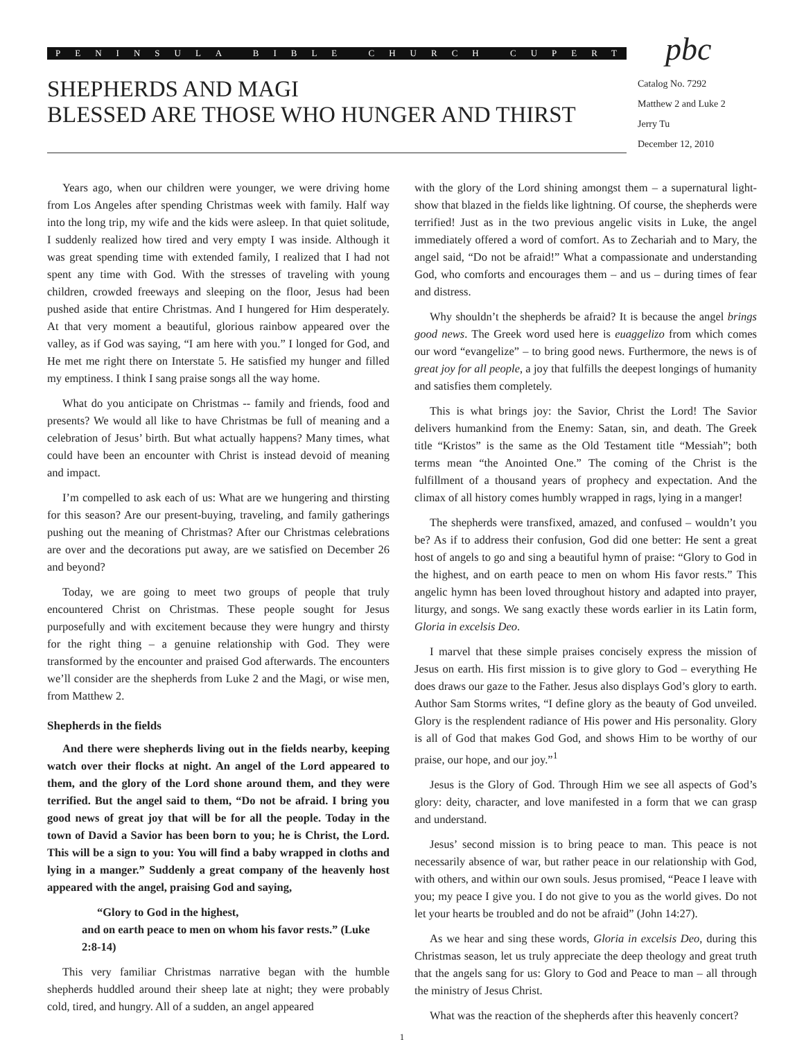PENINSULA BIBLE CHURCH CUPERTINO
SHEPHERDS AND MAGI
BLESSED ARE THOSE WHO HUNGER AND THIRST
pbc
Catalog No. 7292
Matthew 2 and Luke 2
Jerry Tu
December 12, 2010
Years ago, when our children were younger, we were driving home from Los Angeles after spending Christmas week with family. Half way into the long trip, my wife and the kids were asleep. In that quiet solitude, I suddenly realized how tired and very empty I was inside. Although it was great spending time with extended family, I realized that I had not spent any time with God. With the stresses of traveling with young children, crowded freeways and sleeping on the floor, Jesus had been pushed aside that entire Christmas. And I hungered for Him desperately. At that very moment a beautiful, glorious rainbow appeared over the valley, as if God was saying, “I am here with you.” I longed for God, and He met me right there on Interstate 5. He satisfied my hunger and filled my emptiness. I think I sang praise songs all the way home.
What do you anticipate on Christmas -- family and friends, food and presents? We would all like to have Christmas be full of meaning and a celebration of Jesus’ birth. But what actually happens? Many times, what could have been an encounter with Christ is instead devoid of meaning and impact.
I’m compelled to ask each of us: What are we hungering and thirsting for this season? Are our present-buying, traveling, and family gatherings pushing out the meaning of Christmas? After our Christmas celebrations are over and the decorations put away, are we satisfied on December 26 and beyond?
Today, we are going to meet two groups of people that truly encountered Christ on Christmas. These people sought for Jesus purposefully and with excitement because they were hungry and thirsty for the right thing – a genuine relationship with God. They were transformed by the encounter and praised God afterwards. The encounters we’ll consider are the shepherds from Luke 2 and the Magi, or wise men, from Matthew 2.
Shepherds in the fields
And there were shepherds living out in the fields nearby, keeping watch over their flocks at night. An angel of the Lord appeared to them, and the glory of the Lord shone around them, and they were terrified. But the angel said to them, “Do not be afraid. I bring you good news of great joy that will be for all the people. Today in the town of David a Savior has been born to you; he is Christ, the Lord. This will be a sign to you: You will find a baby wrapped in cloths and lying in a manger.” Suddenly a great company of the heavenly host appeared with the angel, praising God and saying,
“Glory to God in the highest,
and on earth peace to men on whom his favor rests.” (Luke 2:8-14)
This very familiar Christmas narrative began with the humble shepherds huddled around their sheep late at night; they were probably cold, tired, and hungry. All of a sudden, an angel appeared
with the glory of the Lord shining amongst them – a supernatural light-show that blazed in the fields like lightning. Of course, the shepherds were terrified! Just as in the two previous angelic visits in Luke, the angel immediately offered a word of comfort. As to Zechariah and to Mary, the angel said, “Do not be afraid!” What a compassionate and understanding God, who comforts and encourages them – and us – during times of fear and distress.
Why shouldn’t the shepherds be afraid? It is because the angel brings good news. The Greek word used here is euaggelizo from which comes our word “evangelize” – to bring good news. Furthermore, the news is of great joy for all people, a joy that fulfills the deepest longings of humanity and satisfies them completely.
This is what brings joy: the Savior, Christ the Lord! The Savior delivers humankind from the Enemy: Satan, sin, and death. The Greek title “Kristos” is the same as the Old Testament title “Messiah”; both terms mean “the Anointed One.” The coming of the Christ is the fulfillment of a thousand years of prophecy and expectation. And the climax of all history comes humbly wrapped in rags, lying in a manger!
The shepherds were transfixed, amazed, and confused – wouldn’t you be? As if to address their confusion, God did one better: He sent a great host of angels to go and sing a beautiful hymn of praise: “Glory to God in the highest, and on earth peace to men on whom His favor rests.” This angelic hymn has been loved throughout history and adapted into prayer, liturgy, and songs. We sang exactly these words earlier in its Latin form, Gloria in excelsis Deo.
I marvel that these simple praises concisely express the mission of Jesus on earth. His first mission is to give glory to God – everything He does draws our gaze to the Father. Jesus also displays God’s glory to earth. Author Sam Storms writes, “I define glory as the beauty of God unveiled. Glory is the resplendent radiance of His power and His personality. Glory is all of God that makes God God, and shows Him to be worthy of our praise, our hope, and our joy.”<sup>1</sup>
Jesus is the Glory of God. Through Him we see all aspects of God’s glory: deity, character, and love manifested in a form that we can grasp and understand.
Jesus’ second mission is to bring peace to man. This peace is not necessarily absence of war, but rather peace in our relationship with God, with others, and within our own souls. Jesus promised, “Peace I leave with you; my peace I give you. I do not give to you as the world gives. Do not let your hearts be troubled and do not be afraid” (John 14:27).
As we hear and sing these words, Gloria in excelsis Deo, during this Christmas season, let us truly appreciate the deep theology and great truth that the angels sang for us: Glory to God and Peace to man – all through the ministry of Jesus Christ.
What was the reaction of the shepherds after this heavenly concert?
1